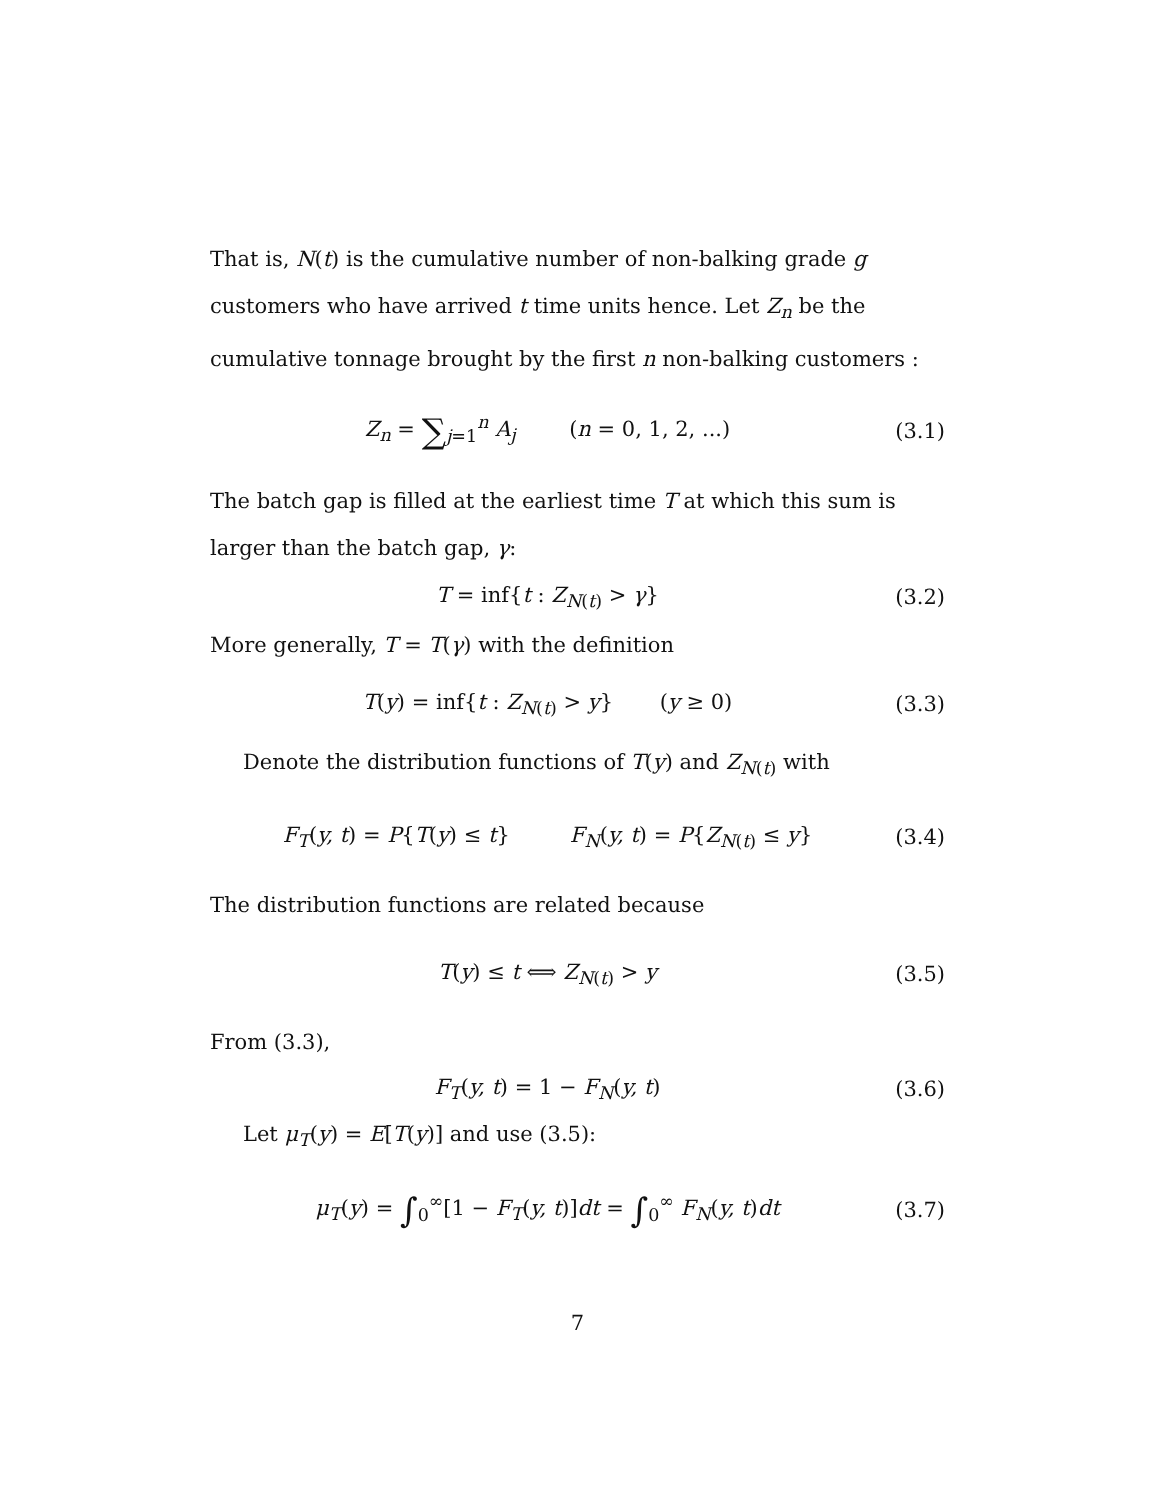That is, N(t) is the cumulative number of non-balking grade g customers who have arrived t time units hence. Let Z<sub>n</sub> be the cumulative tonnage brought by the first n non-balking customers :
Z<sub>n</sub> = ∑<sub>j=1</sub><sup>n</sup> A<sub>j</sub> (n = 0, 1, 2, ...)
(3.1)
The batch gap is filled at the earliest time T at which this sum is larger than the batch gap, γ:
T = inf{t : Z<sub>N(t)</sub> > γ}
(3.2)
More generally, T = T(γ) with the definition
T(y) = inf{t : Z<sub>N(t)</sub> > y} (y ≥ 0)
(3.3)
Denote the distribution functions of T(y) and Z<sub>N(t)</sub> with
F<sub>T</sub>(y, t) = P{T(y) ≤ t} F<sub>N</sub>(y, t) = P{Z<sub>N(t)</sub> ≤ y}
(3.4)
The distribution functions are related because
T(y) ≤ t ⟺ Z<sub>N(t)</sub> > y
(3.5)
From (3.3),
F<sub>T</sub>(y, t) = 1 − F<sub>N</sub>(y, t)
(3.6)
Let μ<sub>T</sub>(y) = E[T(y)] and use (3.5):
μ<sub>T</sub>(y) = ∫<sub>0</sub><sup>∞</sup>[1 − F<sub>T</sub>(y, t)]dt = ∫<sub>0</sub><sup>∞</sup> F<sub>N</sub>(y, t)dt
(3.7)
7